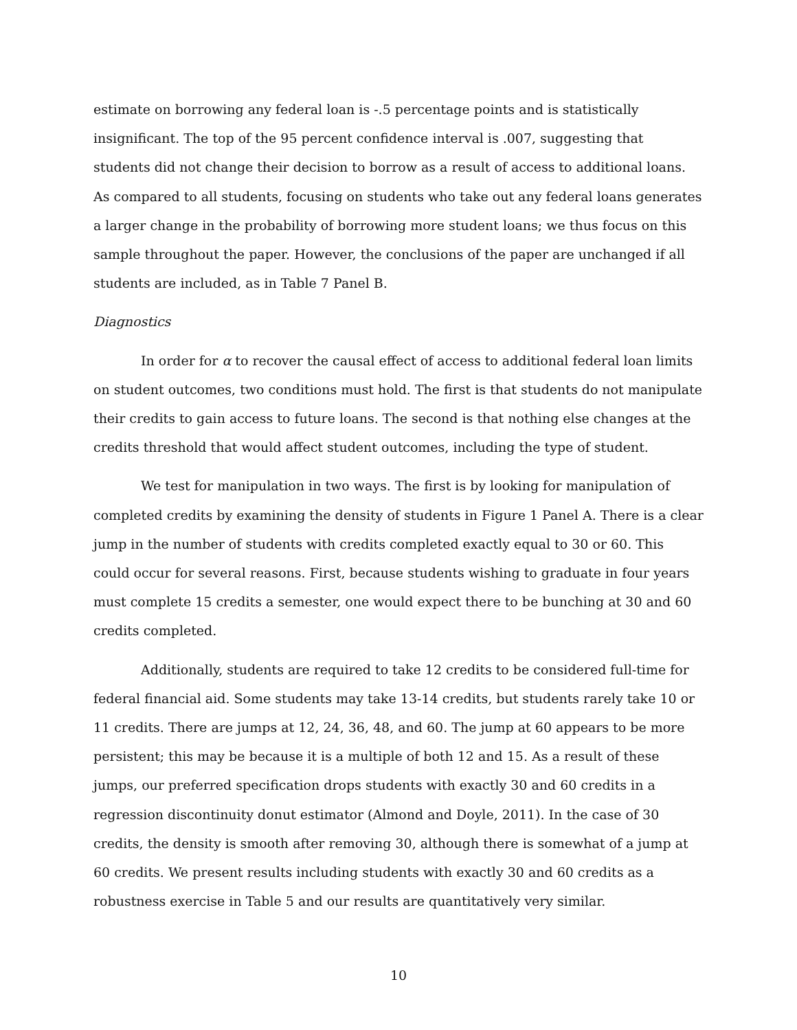estimate on borrowing any federal loan is -.5 percentage points and is statistically insignificant. The top of the 95 percent confidence interval is .007, suggesting that students did not change their decision to borrow as a result of access to additional loans. As compared to all students, focusing on students who take out any federal loans generates a larger change in the probability of borrowing more student loans; we thus focus on this sample throughout the paper. However, the conclusions of the paper are unchanged if all students are included, as in Table 7 Panel B.
Diagnostics
In order for α to recover the causal effect of access to additional federal loan limits on student outcomes, two conditions must hold. The first is that students do not manipulate their credits to gain access to future loans. The second is that nothing else changes at the credits threshold that would affect student outcomes, including the type of student.
We test for manipulation in two ways. The first is by looking for manipulation of completed credits by examining the density of students in Figure 1 Panel A. There is a clear jump in the number of students with credits completed exactly equal to 30 or 60. This could occur for several reasons. First, because students wishing to graduate in four years must complete 15 credits a semester, one would expect there to be bunching at 30 and 60 credits completed.
Additionally, students are required to take 12 credits to be considered full-time for federal financial aid. Some students may take 13-14 credits, but students rarely take 10 or 11 credits. There are jumps at 12, 24, 36, 48, and 60. The jump at 60 appears to be more persistent; this may be because it is a multiple of both 12 and 15. As a result of these jumps, our preferred specification drops students with exactly 30 and 60 credits in a regression discontinuity donut estimator (Almond and Doyle, 2011). In the case of 30 credits, the density is smooth after removing 30, although there is somewhat of a jump at 60 credits. We present results including students with exactly 30 and 60 credits as a robustness exercise in Table 5 and our results are quantitatively very similar.
10